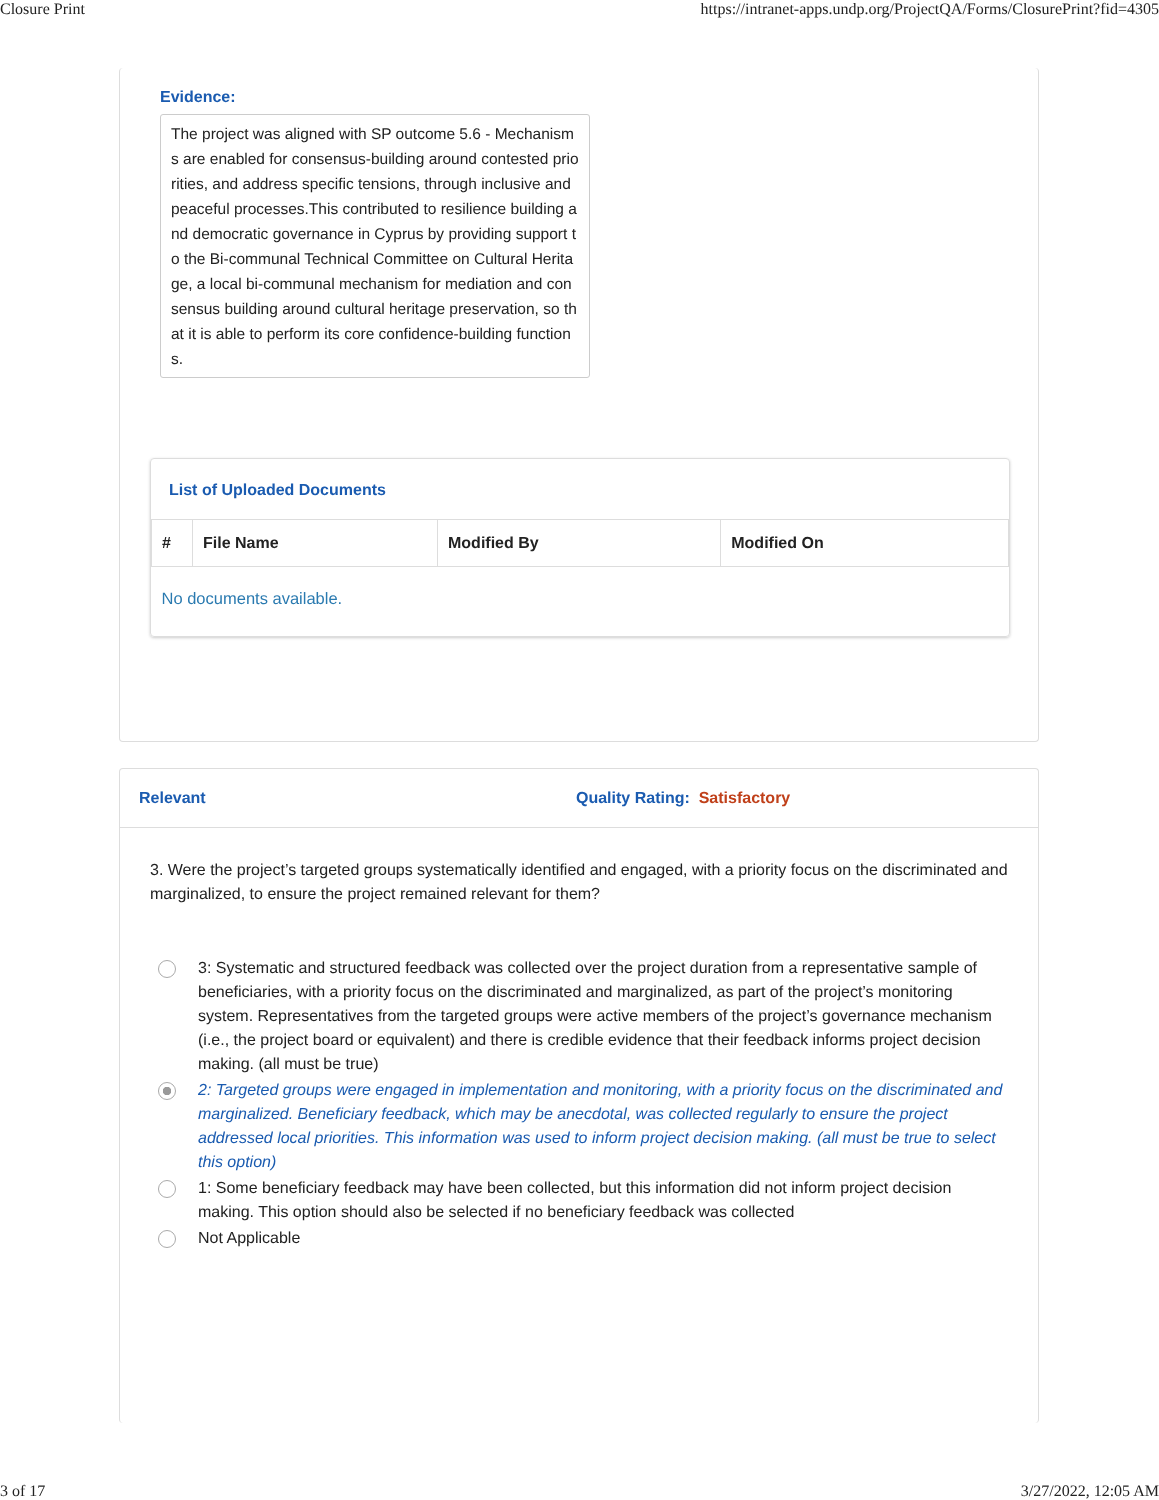Closure Print https://intranet-apps.undp.org/ProjectQA/Forms/ClosurePrint?fid=4305
Evidence:
The project was aligned with SP outcome 5.6 - Mechanisms are enabled for consensus-building around contested priorities, and address specific tensions, through inclusive and peaceful processes.This contributed to resilience building and democratic governance in Cyprus by providing support to the Bi-communal Technical Committee on Cultural Heritage, a local bi-communal mechanism for mediation and consensus building around cultural heritage preservation, so that it is able to perform its core confidence-building functions.
List of Uploaded Documents
| # | File Name | Modified By | Modified On |
| --- | --- | --- | --- |
| No documents available. | | | |
Relevant Quality Rating: Satisfactory
3. Were the project’s targeted groups systematically identified and engaged, with a priority focus on the discriminated and marginalized, to ensure the project remained relevant for them?
3: Systematic and structured feedback was collected over the project duration from a representative sample of beneficiaries, with a priority focus on the discriminated and marginalized, as part of the project’s monitoring system. Representatives from the targeted groups were active members of the project’s governance mechanism (i.e., the project board or equivalent) and there is credible evidence that their feedback informs project decision making. (all must be true)
2: Targeted groups were engaged in implementation and monitoring, with a priority focus on the discriminated and marginalized. Beneficiary feedback, which may be anecdotal, was collected regularly to ensure the project addressed local priorities. This information was used to inform project decision making. (all must be true to select this option)
1: Some beneficiary feedback may have been collected, but this information did not inform project decision making. This option should also be selected if no beneficiary feedback was collected
Not Applicable
3 of 17 3/27/2022, 12:05 AM